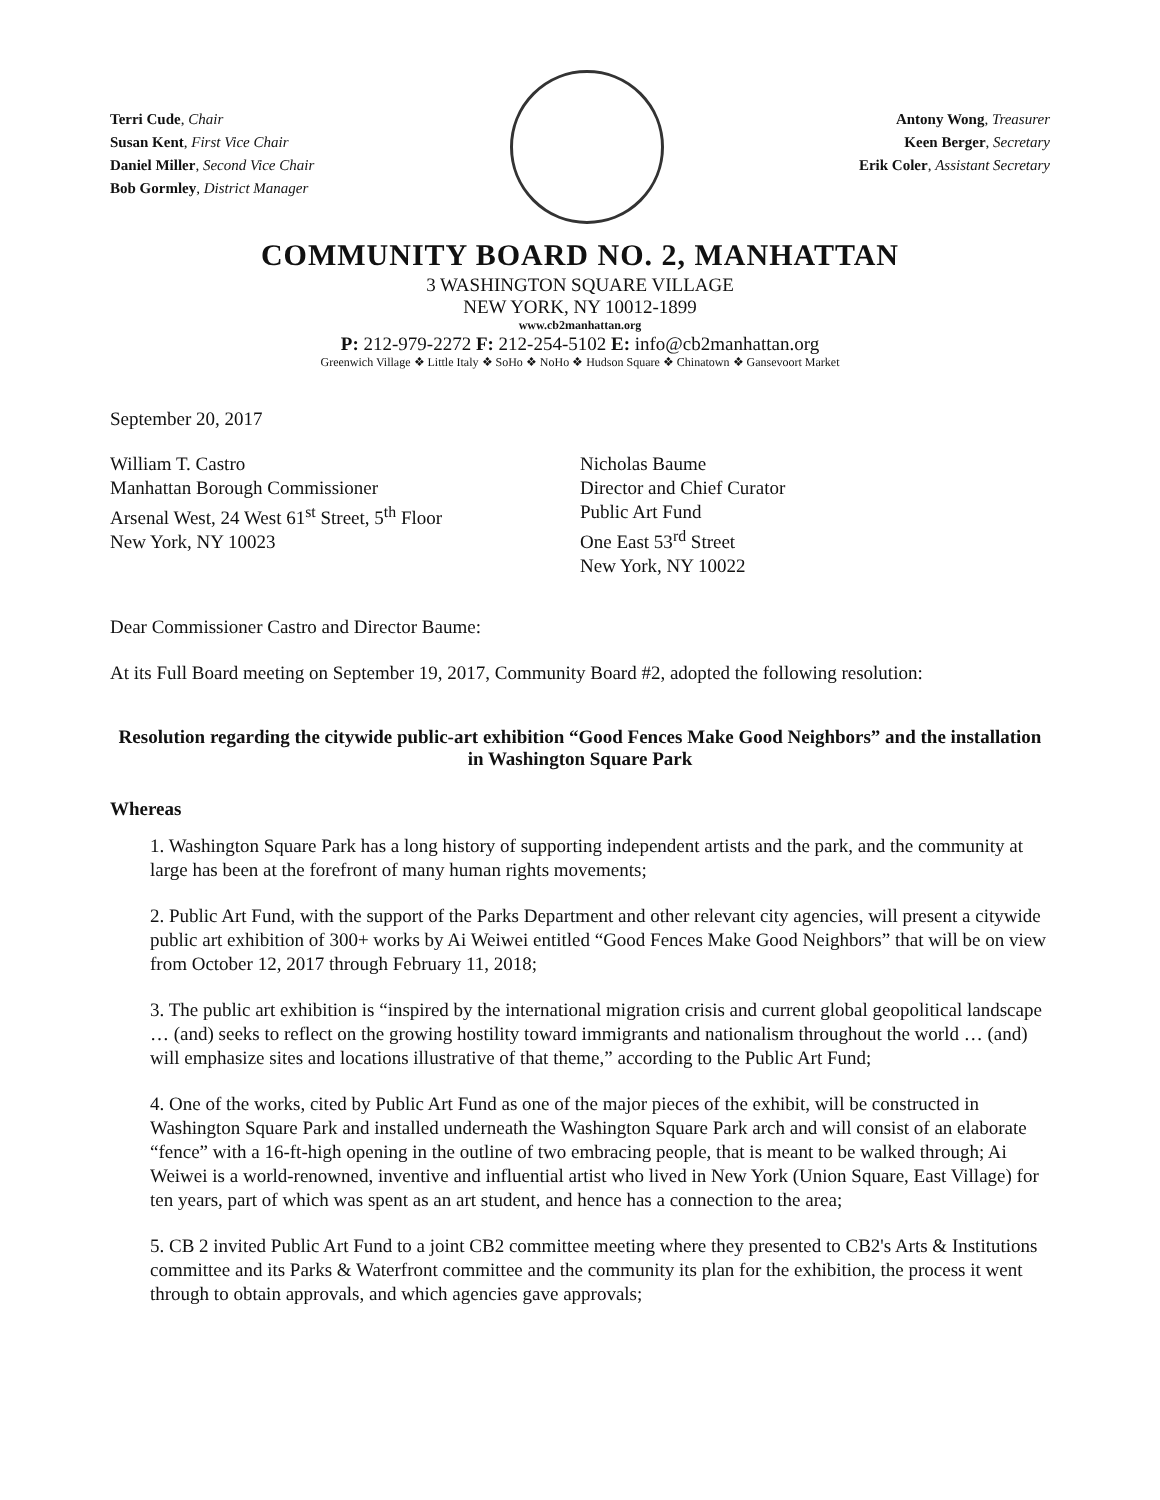Terri Cude, Chair
Susan Kent, First Vice Chair
Daniel Miller, Second Vice Chair
Bob Gormley, District Manager
Antony Wong, Treasurer
Keen Berger, Secretary
Erik Coler, Assistant Secretary
COMMUNITY BOARD NO. 2, MANHATTAN
3 WASHINGTON SQUARE VILLAGE
NEW YORK, NY 10012-1899
www.cb2manhattan.org
P: 212-979-2272 F: 212-254-5102 E: info@cb2manhattan.org
Greenwich Village ❖ Little Italy ❖ SoHo ❖ NoHo ❖ Hudson Square ❖ Chinatown ❖ Gansevoort Market
September 20, 2017
William T. Castro
Manhattan Borough Commissioner
Arsenal West, 24 West 61<sup>st</sup> Street, 5<sup>th</sup> Floor
New York, NY 10023
Nicholas Baume
Director and Chief Curator
Public Art Fund
One East 53<sup>rd</sup> Street
New York, NY 10022
Dear Commissioner Castro and Director Baume:
At its Full Board meeting on September 19, 2017, Community Board #2, adopted the following resolution:
Resolution regarding the citywide public-art exhibition “Good Fences Make Good Neighbors” and the installation in Washington Square Park
Whereas
1. Washington Square Park has a long history of supporting independent artists and the park, and the community at large has been at the forefront of many human rights movements;
2. Public Art Fund, with the support of the Parks Department and other relevant city agencies, will present a citywide public art exhibition of 300+ works by Ai Weiwei entitled “Good Fences Make Good Neighbors” that will be on view from October 12, 2017 through February 11, 2018;
3. The public art exhibition is “inspired by the international migration crisis and current global geopolitical landscape … (and) seeks to reflect on the growing hostility toward immigrants and nationalism throughout the world … (and) will emphasize sites and locations illustrative of that theme,” according to the Public Art Fund;
4. One of the works, cited by Public Art Fund as one of the major pieces of the exhibit, will be constructed in Washington Square Park and installed underneath the Washington Square Park arch and will consist of an elaborate “fence” with a 16-ft-high opening in the outline of two embracing people, that is meant to be walked through; Ai Weiwei is a world-renowned, inventive and influential artist who lived in New York (Union Square, East Village) for ten years, part of which was spent as an art student, and hence has a connection to the area;
5. CB 2 invited Public Art Fund to a joint CB2 committee meeting where they presented to CB2's Arts & Institutions committee and its Parks & Waterfront committee and the community its plan for the exhibition, the process it went through to obtain approvals, and which agencies gave approvals;